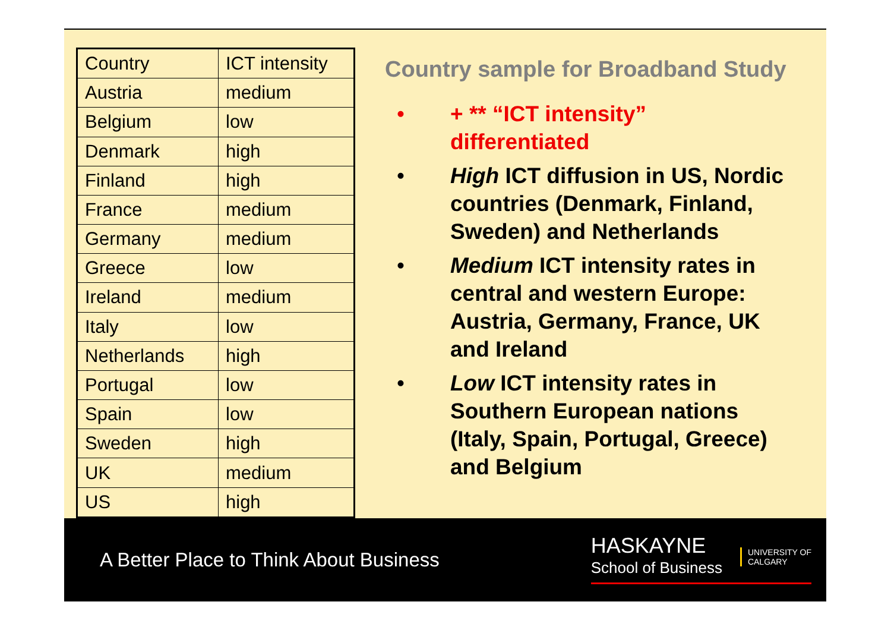| Country | ICT intensity |
| Austria | medium |
| Belgium | low |
| Denmark | high |
| Finland | high |
| France | medium |
| Germany | medium |
| Greece | low |
| Ireland | medium |
| Italy | low |
| Netherlands | high |
| Portugal | low |
| Spain | low |
| Sweden | high |
| UK | medium |
| US | high |
Country sample for Broadband Study
• + ** “ICT intensity” differentiated
• High ICT diffusion in US, Nordic countries (Denmark, Finland, Sweden) and Netherlands
• Medium ICT intensity rates in central and western Europe: Austria, Germany, France, UK and Ireland
• Low ICT intensity rates in Southern European nations (Italy, Spain, Portugal, Greece) and Belgium
A Better Place to Think About Business
HASKAYNE
School of Business
UNIVERSITY OF
CALGARY